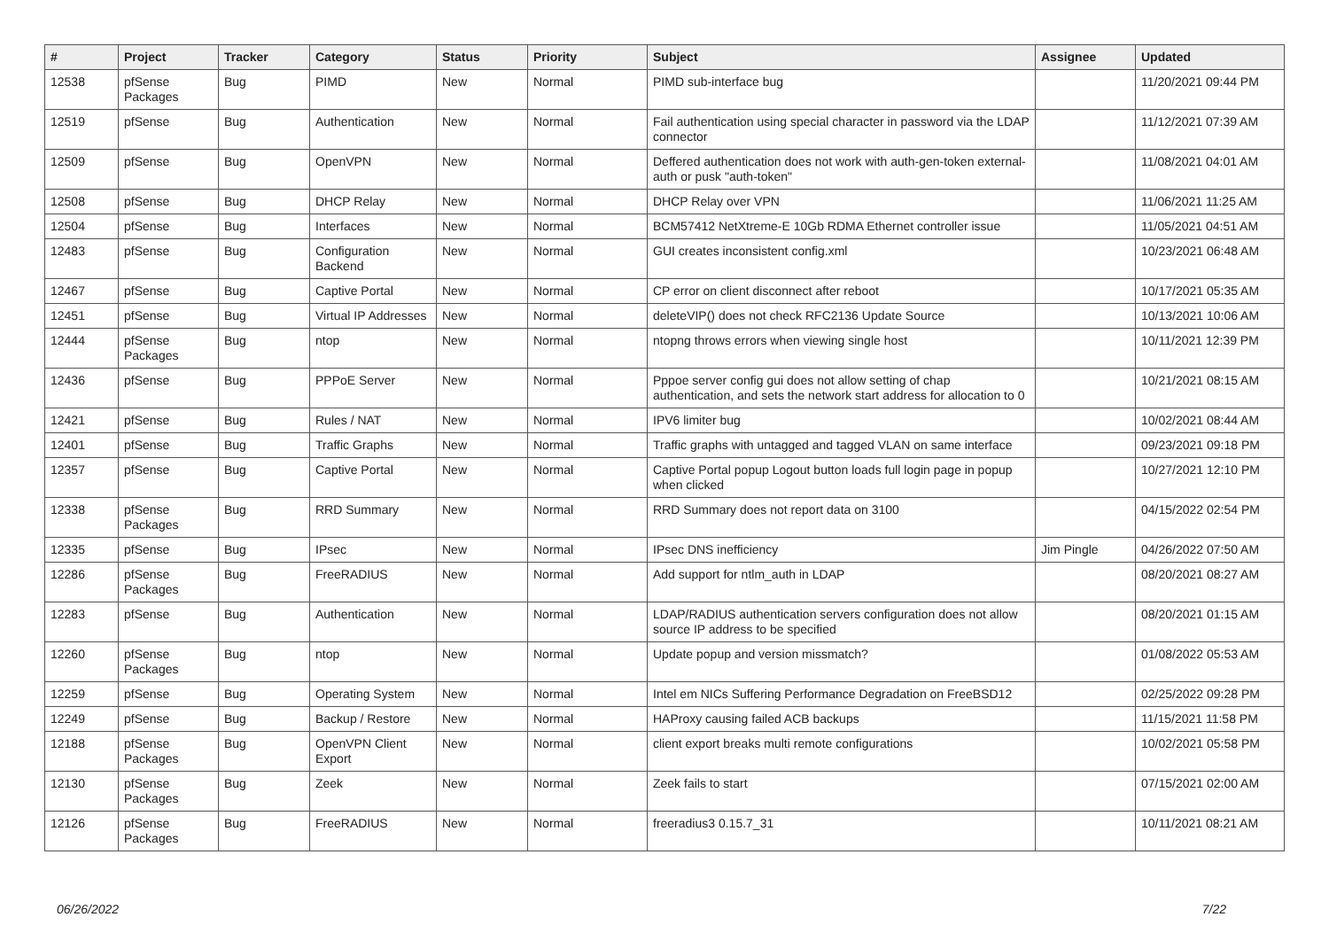| # | Project | Tracker | Category | Status | Priority | Subject | Assignee | Updated |
| --- | --- | --- | --- | --- | --- | --- | --- | --- |
| 12538 | pfSense Packages | Bug | PIMD | New | Normal | PIMD sub-interface bug | | 11/20/2021 09:44 PM |
| 12519 | pfSense | Bug | Authentication | New | Normal | Fail authentication using special character in password via the LDAP connector | | 11/12/2021 07:39 AM |
| 12509 | pfSense | Bug | OpenVPN | New | Normal | Deffered authentication does not work with auth-gen-token external-auth or pusk "auth-token" | | 11/08/2021 04:01 AM |
| 12508 | pfSense | Bug | DHCP Relay | New | Normal | DHCP Relay over VPN | | 11/06/2021 11:25 AM |
| 12504 | pfSense | Bug | Interfaces | New | Normal | BCM57412 NetXtreme-E 10Gb RDMA Ethernet controller issue | | 11/05/2021 04:51 AM |
| 12483 | pfSense | Bug | Configuration Backend | New | Normal | GUI creates inconsistent config.xml | | 10/23/2021 06:48 AM |
| 12467 | pfSense | Bug | Captive Portal | New | Normal | CP error on client disconnect after reboot | | 10/17/2021 05:35 AM |
| 12451 | pfSense | Bug | Virtual IP Addresses | New | Normal | deleteVIP() does not check RFC2136 Update Source | | 10/13/2021 10:06 AM |
| 12444 | pfSense Packages | Bug | ntop | New | Normal | ntopng throws errors when viewing single host | | 10/11/2021 12:39 PM |
| 12436 | pfSense | Bug | PPPoE Server | New | Normal | Pppoe server config gui does not allow setting of chap authentication, and sets the network start address for allocation to 0 | | 10/21/2021 08:15 AM |
| 12421 | pfSense | Bug | Rules / NAT | New | Normal | IPV6 limiter bug | | 10/02/2021 08:44 AM |
| 12401 | pfSense | Bug | Traffic Graphs | New | Normal | Traffic graphs with untagged and tagged VLAN on same interface | | 09/23/2021 09:18 PM |
| 12357 | pfSense | Bug | Captive Portal | New | Normal | Captive Portal popup Logout button loads full login page in popup when clicked | | 10/27/2021 12:10 PM |
| 12338 | pfSense Packages | Bug | RRD Summary | New | Normal | RRD Summary does not report data on 3100 | | 04/15/2022 02:54 PM |
| 12335 | pfSense | Bug | IPsec | New | Normal | IPsec DNS inefficiency | Jim Pingle | 04/26/2022 07:50 AM |
| 12286 | pfSense Packages | Bug | FreeRADIUS | New | Normal | Add support for ntlm_auth in LDAP | | 08/20/2021 08:27 AM |
| 12283 | pfSense | Bug | Authentication | New | Normal | LDAP/RADIUS authentication servers configuration does not allow source IP address to be specified | | 08/20/2021 01:15 AM |
| 12260 | pfSense Packages | Bug | ntop | New | Normal | Update popup and version missmatch? | | 01/08/2022 05:53 AM |
| 12259 | pfSense | Bug | Operating System | New | Normal | Intel em NICs Suffering Performance Degradation on FreeBSD12 | | 02/25/2022 09:28 PM |
| 12249 | pfSense | Bug | Backup / Restore | New | Normal | HAProxy causing failed ACB backups | | 11/15/2021 11:58 PM |
| 12188 | pfSense Packages | Bug | OpenVPN Client Export | New | Normal | client export breaks multi remote configurations | | 10/02/2021 05:58 PM |
| 12130 | pfSense Packages | Bug | Zeek | New | Normal | Zeek fails to start | | 07/15/2021 02:00 AM |
| 12126 | pfSense Packages | Bug | FreeRADIUS | New | Normal | freeradius3 0.15.7_31 | | 10/11/2021 08:21 AM |
06/26/2022 7/22